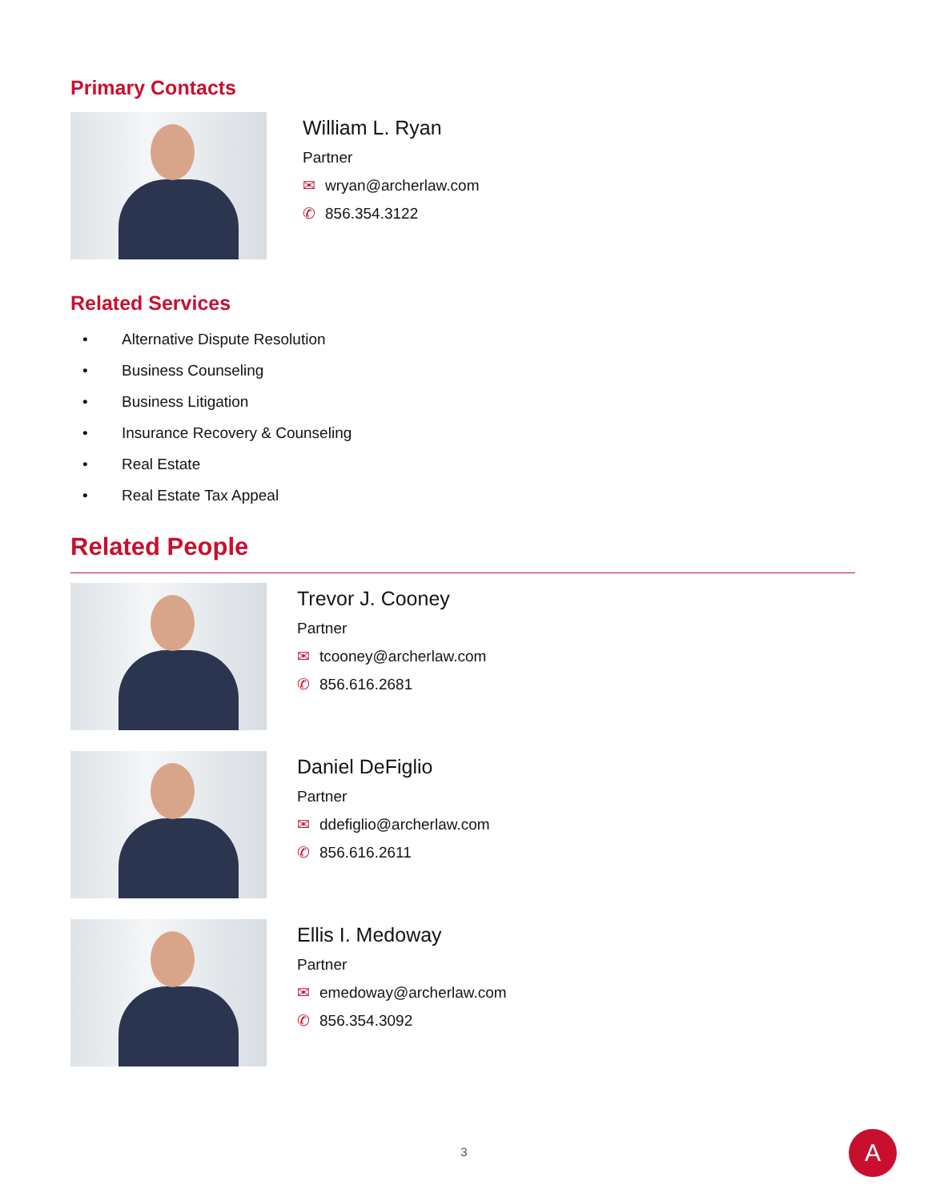Primary Contacts
William L. Ryan
Partner
✉ wryan@archerlaw.com
✆ 856.354.3122
Related Services
• Alternative Dispute Resolution
• Business Counseling
• Business Litigation
• Insurance Recovery & Counseling
• Real Estate
• Real Estate Tax Appeal
Related People
Trevor J. Cooney
Partner
✉ tcooney@archerlaw.com
✆ 856.616.2681
Daniel DeFiglio
Partner
✉ ddefiglio@archerlaw.com
✆ 856.616.2611
Ellis I. Medoway
Partner
✉ emedoway@archerlaw.com
✆ 856.354.3092
3 A